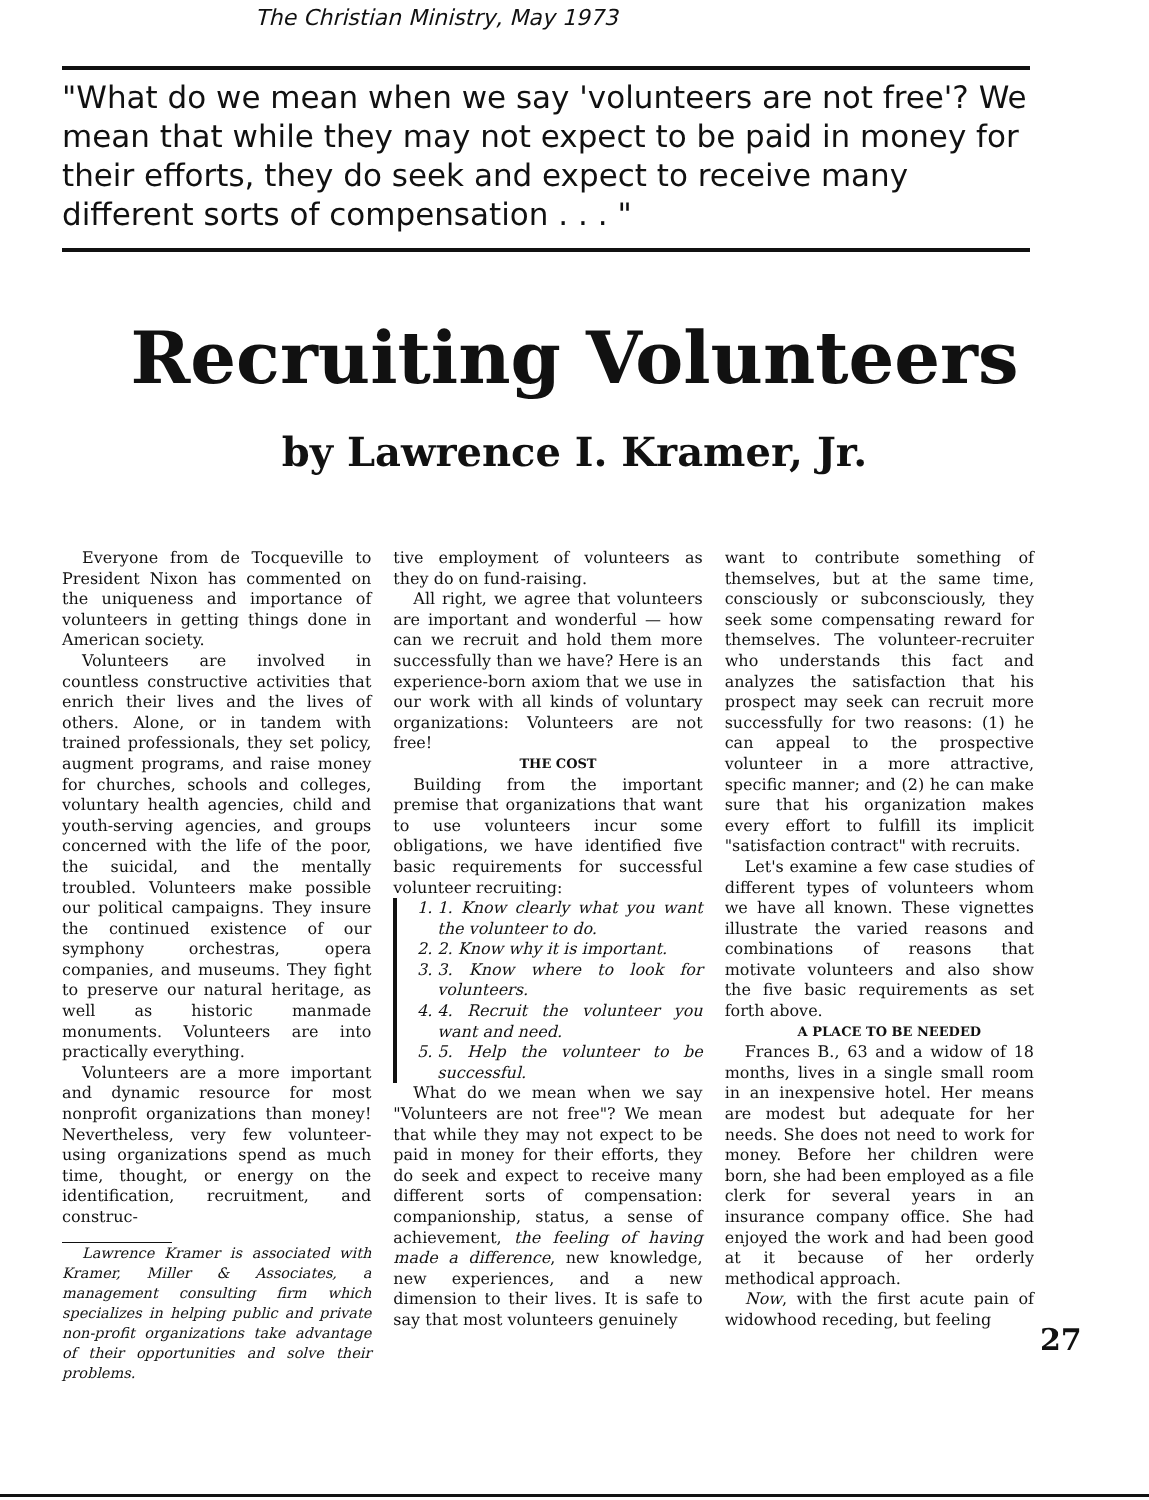The Christian Ministry, May 1973
"What do we mean when we say 'volunteers are not free'? We mean that while they may not expect to be paid in money for their efforts, they do seek and expect to receive many different sorts of compensation . . . "
Recruiting Volunteers
by Lawrence I. Kramer, Jr.
Everyone from de Tocqueville to President Nixon has commented on the uniqueness and importance of volunteers in getting things done in American society.
Volunteers are involved in countless constructive activities that enrich their lives and the lives of others. Alone, or in tandem with trained professionals, they set policy, augment programs, and raise money for churches, schools and colleges, voluntary health agencies, child and youth-serving agencies, and groups concerned with the life of the poor, the suicidal, and the mentally troubled. Volunteers make possible our political campaigns. They insure the continued existence of our symphony orchestras, opera companies, and museums. They fight to preserve our natural heritage, as well as historic manmade monuments. Volunteers are into practically everything.
Volunteers are a more important and dynamic resource for most nonprofit organizations than money! Nevertheless, very few volunteer-using organizations spend as much time, thought, or energy on the identification, recruitment, and construc-
Lawrence Kramer is associated with Kramer, Miller & Associates, a management consulting firm which specializes in helping public and private non-profit organizations take advantage of their opportunities and solve their problems.
tive employment of volunteers as they do on fund-raising.
All right, we agree that volunteers are important and wonderful — how can we recruit and hold them more successfully than we have? Here is an experience-born axiom that we use in our work with all kinds of voluntary organizations: Volunteers are not free!
THE COST
Building from the important premise that organizations that want to use volunteers incur some obligations, we have identified five basic requirements for successful volunteer recruiting:
1. 1. Know clearly what you want the volunteer to do.
2. 2. Know why it is important.
3. 3. Know where to look for volunteers.
4. 4. Recruit the volunteer you want and need.
5. 5. Help the volunteer to be successful.
What do we mean when we say "Volunteers are not free"? We mean that while they may not expect to be paid in money for their efforts, they do seek and expect to receive many different sorts of compensation: companionship, status, a sense of achievement, the feeling of having made a difference, new knowledge, new experiences, and a new dimension to their lives. It is safe to say that most volunteers genuinely
want to contribute something of themselves, but at the same time, consciously or subconsciously, they seek some compensating reward for themselves. The volunteer-recruiter who understands this fact and analyzes the satisfaction that his prospect may seek can recruit more successfully for two reasons: (1) he can appeal to the prospective volunteer in a more attractive, specific manner; and (2) he can make sure that his organization makes every effort to fulfill its implicit "satisfaction contract" with recruits.
Let's examine a few case studies of different types of volunteers whom we have all known. These vignettes illustrate the varied reasons and combinations of reasons that motivate volunteers and also show the five basic requirements as set forth above.
A PLACE TO BE NEEDED
Frances B., 63 and a widow of 18 months, lives in a single small room in an inexpensive hotel. Her means are modest but adequate for her needs. She does not need to work for money. Before her children were born, she had been employed as a file clerk for several years in an insurance company office. She had enjoyed the work and had been good at it because of her orderly methodical approach.
Now, with the first acute pain of widowhood receding, but feeling
27